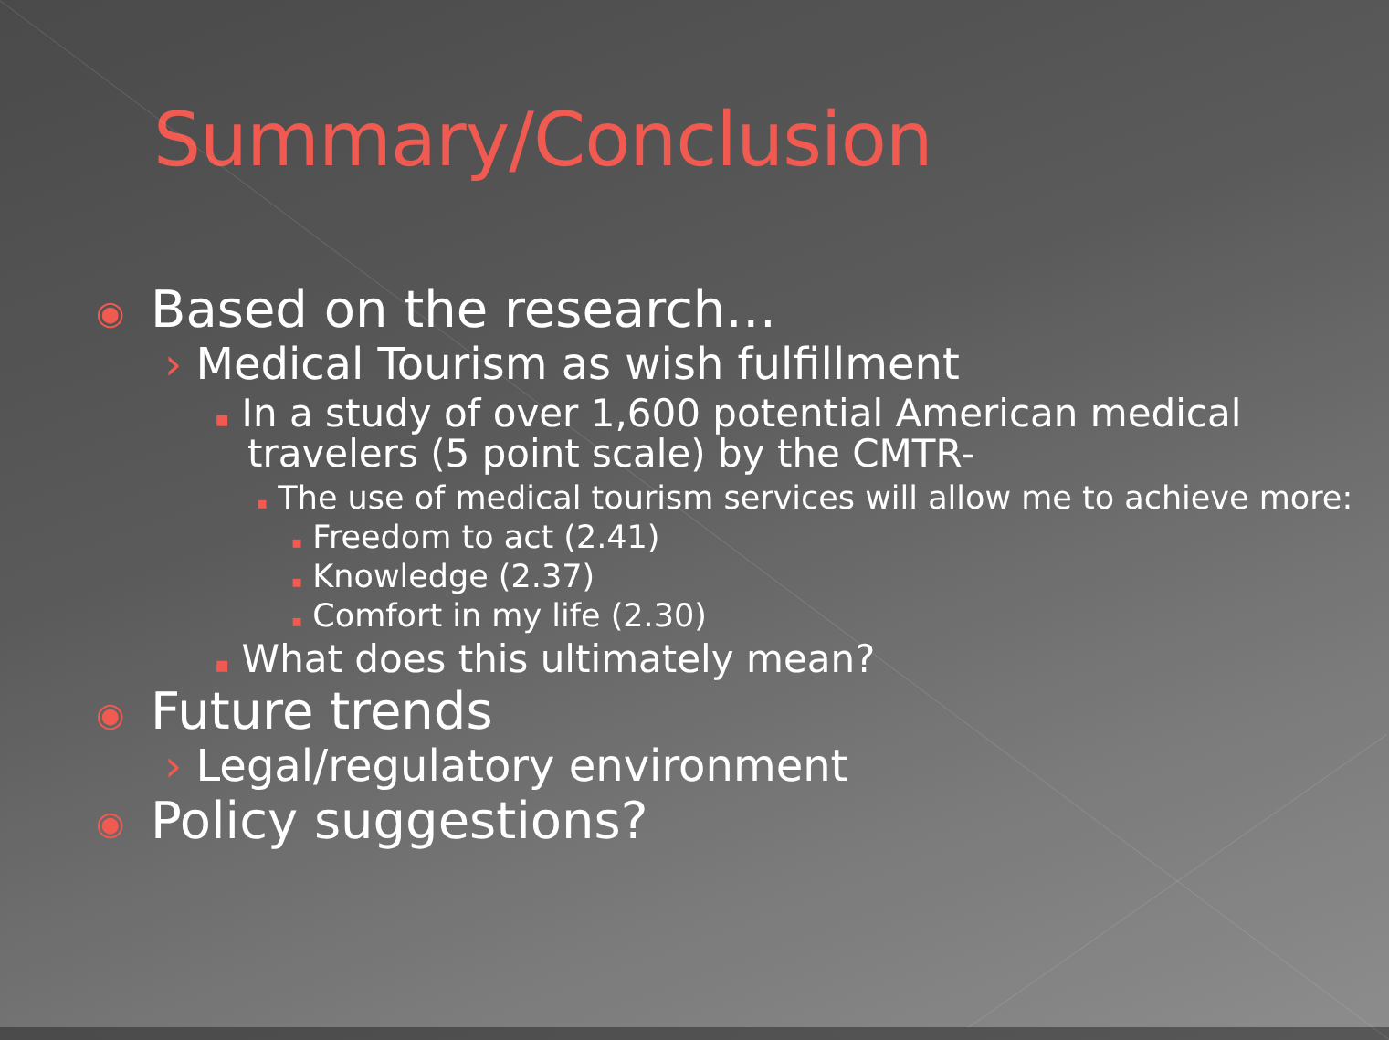Summary/Conclusion
◉ Based on the research…
› Medical Tourism as wish fulfillment
▪ In a study of over 1,600 potential American medical travelers (5 point scale) by the CMTR-
▪ The use of medical tourism services will allow me to achieve more:
▪ Freedom to act (2.41)
▪ Knowledge (2.37)
▪ Comfort in my life (2.30)
▪ What does this ultimately mean?
◉ Future trends
› Legal/regulatory environment
◉ Policy suggestions?